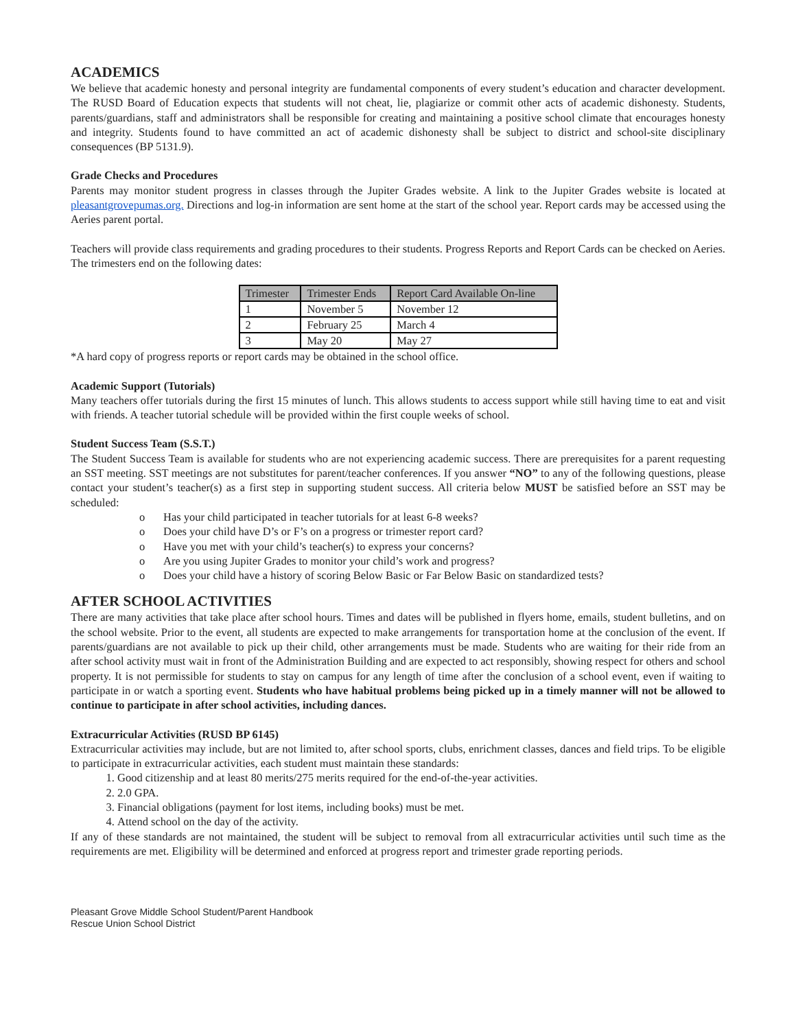ACADEMICS
We believe that academic honesty and personal integrity are fundamental components of every student’s education and character development. The RUSD Board of Education expects that students will not cheat, lie, plagiarize or commit other acts of academic dishonesty. Students, parents/guardians, staff and administrators shall be responsible for creating and maintaining a positive school climate that encourages honesty and integrity. Students found to have committed an act of academic dishonesty shall be subject to district and school-site disciplinary consequences (BP 5131.9).
Grade Checks and Procedures
Parents may monitor student progress in classes through the Jupiter Grades website. A link to the Jupiter Grades website is located at pleasantgrovepumas.org. Directions and log-in information are sent home at the start of the school year. Report cards may be accessed using the Aeries parent portal.
Teachers will provide class requirements and grading procedures to their students. Progress Reports and Report Cards can be checked on Aeries. The trimesters end on the following dates:
| Trimester | Trimester Ends | Report Card Available On-line |
| --- | --- | --- |
| 1 | November 5 | November 12 |
| 2 | February 25 | March 4 |
| 3 | May 20 | May 27 |
*A hard copy of progress reports or report cards may be obtained in the school office.
Academic Support (Tutorials)
Many teachers offer tutorials during the first 15 minutes of lunch. This allows students to access support while still having time to eat and visit with friends. A teacher tutorial schedule will be provided within the first couple weeks of school.
Student Success Team (S.S.T.)
The Student Success Team is available for students who are not experiencing academic success. There are prerequisites for a parent requesting an SST meeting. SST meetings are not substitutes for parent/teacher conferences. If you answer “NO” to any of the following questions, please contact your student’s teacher(s) as a first step in supporting student success. All criteria below MUST be satisfied before an SST may be scheduled:
o Has your child participated in teacher tutorials for at least 6-8 weeks?
o Does your child have D’s or F’s on a progress or trimester report card?
o Have you met with your child’s teacher(s) to express your concerns?
o Are you using Jupiter Grades to monitor your child’s work and progress?
o Does your child have a history of scoring Below Basic or Far Below Basic on standardized tests?
AFTER SCHOOL ACTIVITIES
There are many activities that take place after school hours. Times and dates will be published in flyers home, emails, student bulletins, and on the school website. Prior to the event, all students are expected to make arrangements for transportation home at the conclusion of the event. If parents/guardians are not available to pick up their child, other arrangements must be made. Students who are waiting for their ride from an after school activity must wait in front of the Administration Building and are expected to act responsibly, showing respect for others and school property. It is not permissible for students to stay on campus for any length of time after the conclusion of a school event, even if waiting to participate in or watch a sporting event. Students who have habitual problems being picked up in a timely manner will not be allowed to continue to participate in after school activities, including dances.
Extracurricular Activities (RUSD BP 6145)
Extracurricular activities may include, but are not limited to, after school sports, clubs, enrichment classes, dances and field trips. To be eligible to participate in extracurricular activities, each student must maintain these standards:
1. Good citizenship and at least 80 merits/275 merits required for the end-of-the-year activities.
2. 2.0 GPA.
3. Financial obligations (payment for lost items, including books) must be met.
4. Attend school on the day of the activity.
If any of these standards are not maintained, the student will be subject to removal from all extracurricular activities until such time as the requirements are met. Eligibility will be determined and enforced at progress report and trimester grade reporting periods.
Pleasant Grove Middle School Student/Parent Handbook
Rescue Union School District